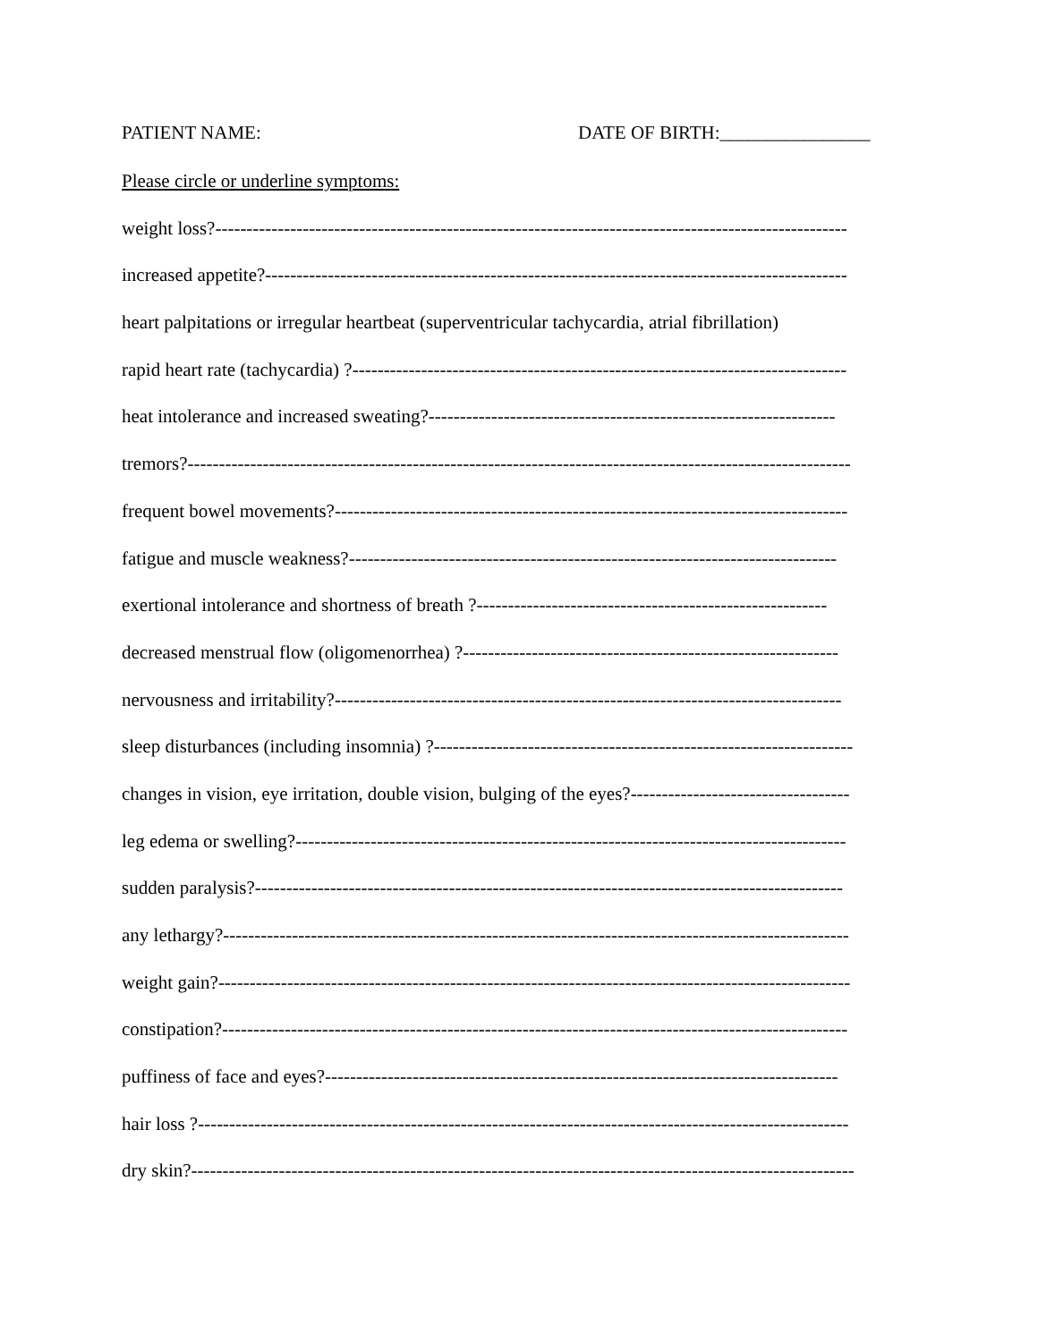PATIENT NAME: DATE OF BIRTH:________________
Please circle or underline symptoms:
weight loss?-----------------------------------------------------------------------------------------------------
increased appetite?---------------------------------------------------------------------------------------------
heart palpitations or irregular heartbeat (superventricular tachycardia, atrial fibrillation)
rapid heart rate (tachycardia) ?-------------------------------------------------------------------------------
heat intolerance and increased sweating?-----------------------------------------------------------------
tremors?----------------------------------------------------------------------------------------------------------
frequent bowel movements?----------------------------------------------------------------------------------
fatigue and muscle weakness?------------------------------------------------------------------------------
exertional intolerance and shortness of breath ?--------------------------------------------------------
decreased menstrual flow (oligomenorrhea) ?------------------------------------------------------------
nervousness and irritability?---------------------------------------------------------------------------------
sleep disturbances (including insomnia) ?-------------------------------------------------------------------
changes in vision, eye irritation, double vision, bulging of the eyes?-----------------------------------
leg edema or swelling?----------------------------------------------------------------------------------------
sudden paralysis?----------------------------------------------------------------------------------------------
any lethargy?----------------------------------------------------------------------------------------------------
weight gain?-----------------------------------------------------------------------------------------------------
constipation?----------------------------------------------------------------------------------------------------
puffiness of face and eyes?----------------------------------------------------------------------------------
hair loss ?--------------------------------------------------------------------------------------------------------
dry skin?----------------------------------------------------------------------------------------------------------